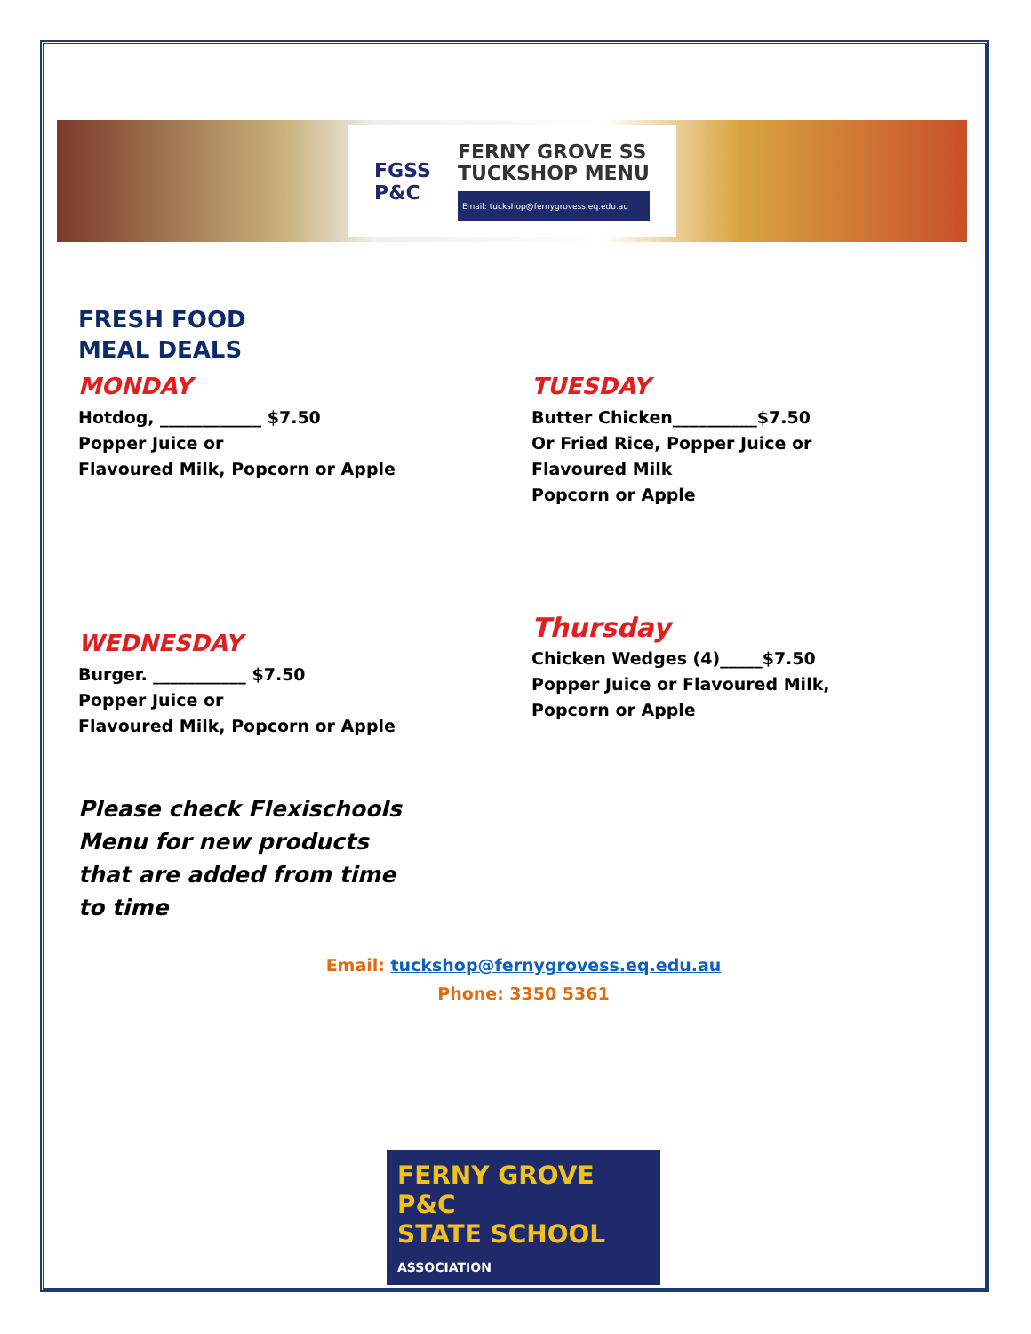FGSS
P&C
FERNY GROVE SS
TUCKSHOP MENU
Email: tuckshop@fernygrovess.eq.edu.au
FRESH FOOD
MEAL DEALS
MONDAY
Hotdog, ____________ $7.50
Popper Juice or
Flavoured Milk, Popcorn or Apple
TUESDAY
Butter Chicken__________$7.50
Or Fried Rice, Popper Juice or
Flavoured Milk
Popcorn or Apple
WEDNESDAY
Burger. ___________ $7.50
Popper Juice or
Flavoured Milk, Popcorn or Apple
Thursday
Chicken Wedges (4)_____$7.50
Popper Juice or Flavoured Milk,
Popcorn or Apple
Please check Flexischools Menu for new products that are added from time to time
Email: tuckshop@fernygrovess.eq.edu.au
Phone: 3350 5361
FERNY GROVE P&C
STATE SCHOOL ASSOCIATION